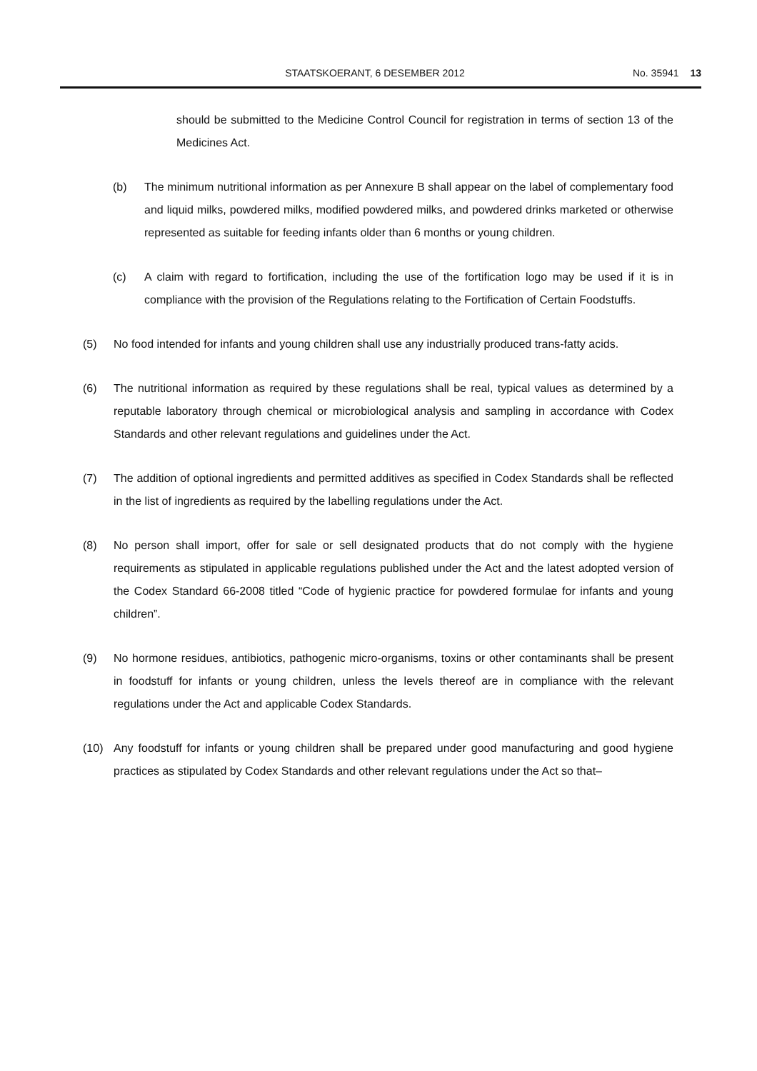STAATSKOERANT, 6 DESEMBER 2012 No. 35941 13
should be submitted to the Medicine Control Council for registration in terms of section 13 of the Medicines Act.
(b) The minimum nutritional information as per Annexure B shall appear on the label of complementary food and liquid milks, powdered milks, modified powdered milks, and powdered drinks marketed or otherwise represented as suitable for feeding infants older than 6 months or young children.
(c) A claim with regard to fortification, including the use of the fortification logo may be used if it is in compliance with the provision of the Regulations relating to the Fortification of Certain Foodstuffs.
(5) No food intended for infants and young children shall use any industrially produced trans-fatty acids.
(6) The nutritional information as required by these regulations shall be real, typical values as determined by a reputable laboratory through chemical or microbiological analysis and sampling in accordance with Codex Standards and other relevant regulations and guidelines under the Act.
(7) The addition of optional ingredients and permitted additives as specified in Codex Standards shall be reflected in the list of ingredients as required by the labelling regulations under the Act.
(8) No person shall import, offer for sale or sell designated products that do not comply with the hygiene requirements as stipulated in applicable regulations published under the Act and the latest adopted version of the Codex Standard 66-2008 titled “Code of hygienic practice for powdered formulae for infants and young children”.
(9) No hormone residues, antibiotics, pathogenic micro-organisms, toxins or other contaminants shall be present in foodstuff for infants or young children, unless the levels thereof are in compliance with the relevant regulations under the Act and applicable Codex Standards.
(10) Any foodstuff for infants or young children shall be prepared under good manufacturing and good hygiene practices as stipulated by Codex Standards and other relevant regulations under the Act so that–